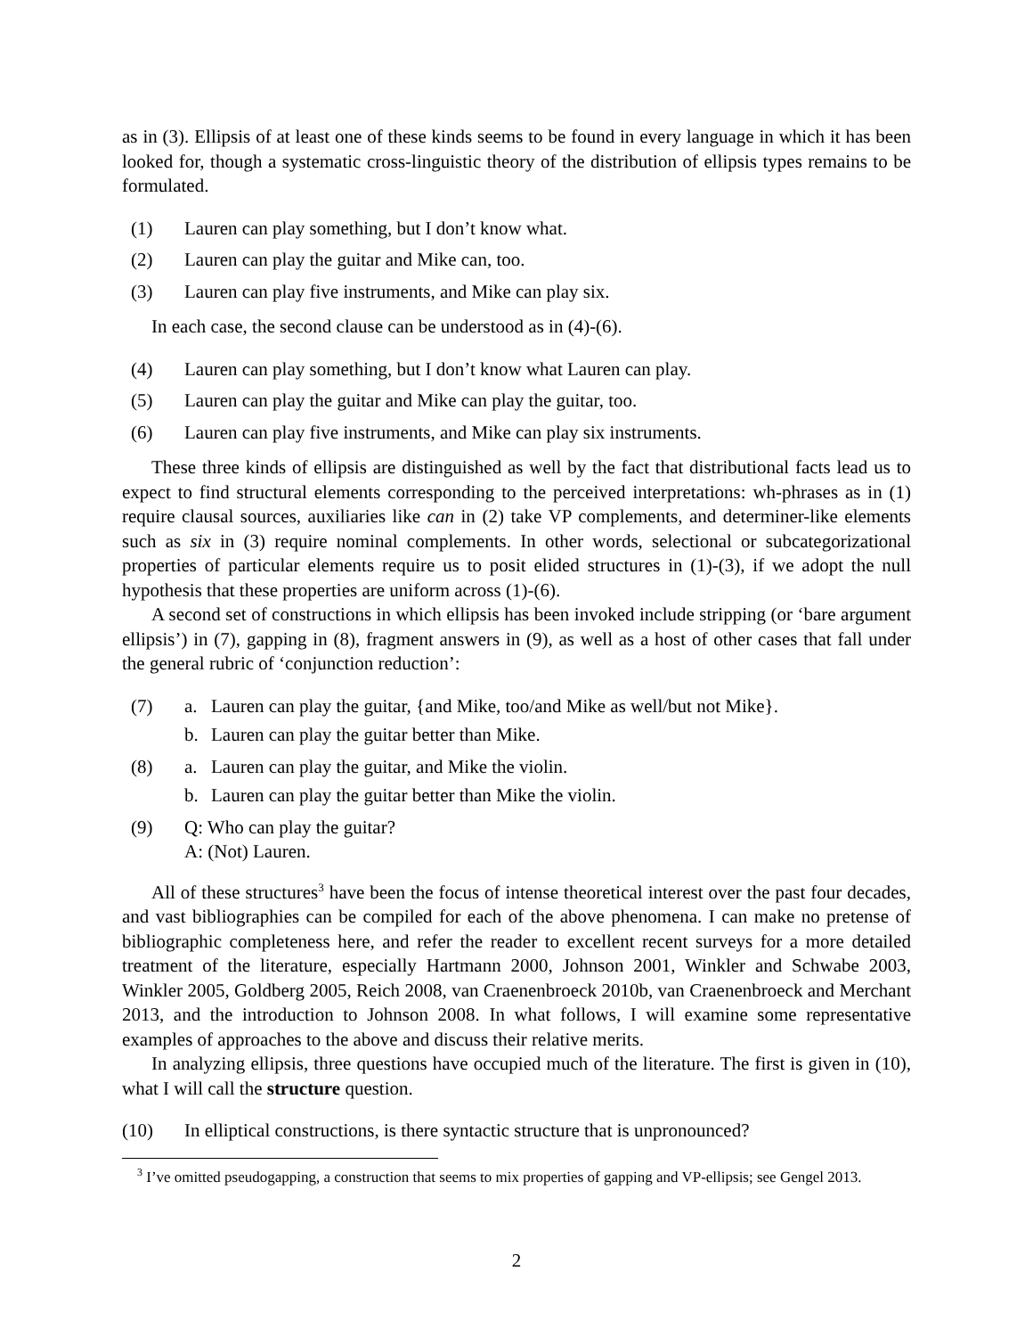as in (3). Ellipsis of at least one of these kinds seems to be found in every language in which it has been looked for, though a systematic cross-linguistic theory of the distribution of ellipsis types remains to be formulated.
(1) Lauren can play something, but I don’t know what.
(2) Lauren can play the guitar and Mike can, too.
(3) Lauren can play five instruments, and Mike can play six.
In each case, the second clause can be understood as in (4)-(6).
(4) Lauren can play something, but I don’t know what Lauren can play.
(5) Lauren can play the guitar and Mike can play the guitar, too.
(6) Lauren can play five instruments, and Mike can play six instruments.
These three kinds of ellipsis are distinguished as well by the fact that distributional facts lead us to expect to find structural elements corresponding to the perceived interpretations: wh-phrases as in (1) require clausal sources, auxiliaries like can in (2) take VP complements, and determiner-like elements such as six in (3) require nominal complements. In other words, selectional or subcategorizational properties of particular elements require us to posit elided structures in (1)-(3), if we adopt the null hypothesis that these properties are uniform across (1)-(6).
A second set of constructions in which ellipsis has been invoked include stripping (or ‘bare argument ellipsis’) in (7), gapping in (8), fragment answers in (9), as well as a host of other cases that fall under the general rubric of ‘conjunction reduction’:
(7) a. Lauren can play the guitar, {and Mike, too/and Mike as well/but not Mike}.
b. Lauren can play the guitar better than Mike.
(8) a. Lauren can play the guitar, and Mike the violin.
b. Lauren can play the guitar better than Mike the violin.
(9) Q: Who can play the guitar?
A: (Not) Lauren.
All of these structures<sup>3</sup> have been the focus of intense theoretical interest over the past four decades, and vast bibliographies can be compiled for each of the above phenomena. I can make no pretense of bibliographic completeness here, and refer the reader to excellent recent surveys for a more detailed treatment of the literature, especially Hartmann 2000, Johnson 2001, Winkler and Schwabe 2003, Winkler 2005, Goldberg 2005, Reich 2008, van Craenenbroeck 2010b, van Craenenbroeck and Merchant 2013, and the introduction to Johnson 2008. In what follows, I will examine some representative examples of approaches to the above and discuss their relative merits.
In analyzing ellipsis, three questions have occupied much of the literature. The first is given in (10), what I will call the structure question.
(10) In elliptical constructions, is there syntactic structure that is unpronounced?
<sup>3</sup> I’ve omitted pseudogapping, a construction that seems to mix properties of gapping and VP-ellipsis; see Gengel 2013.
2